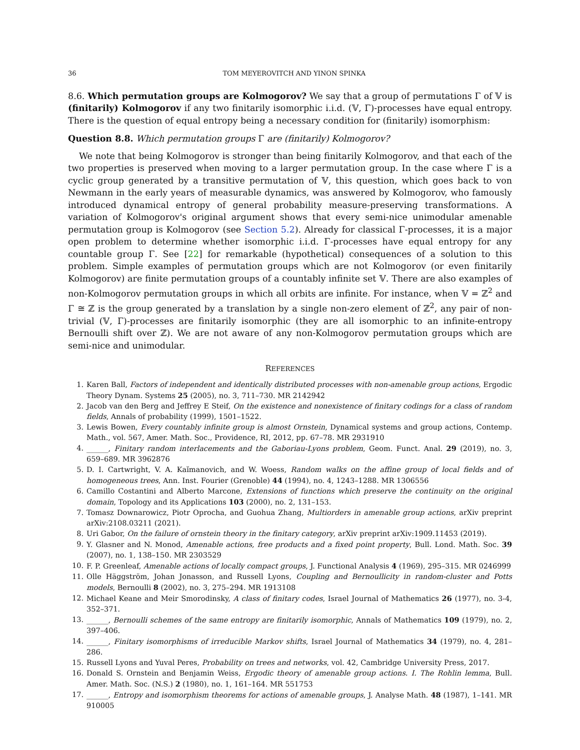36 TOM MEYEROVITCH AND YINON SPINKA
8.6. Which permutation groups are Kolmogorov? We say that a group of permutations Γ of 𝕍 is (finitarily) Kolmogorov if any two finitarily isomorphic i.i.d. (𝕍, Γ)-processes have equal entropy. There is the question of equal entropy being a necessary condition for (finitarily) isomorphism:
Question 8.8. Which permutation groups Γ are (finitarily) Kolmogorov?
We note that being Kolmogorov is stronger than being finitarily Kolmogorov, and that each of the two properties is preserved when moving to a larger permutation group. In the case where Γ is a cyclic group generated by a transitive permutation of 𝕍, this question, which goes back to von Newmann in the early years of measurable dynamics, was answered by Kolmogorov, who famously introduced dynamical entropy of general probability measure-preserving transformations. A variation of Kolmogorov's original argument shows that every semi-nice unimodular amenable permutation group is Kolmogorov (see Section 5.2). Already for classical Γ-processes, it is a major open problem to determine whether isomorphic i.i.d. Γ-processes have equal entropy for any countable group Γ. See [22] for remarkable (hypothetical) consequences of a solution to this problem. Simple examples of permutation groups which are not Kolmogorov (or even finitarily Kolmogorov) are finite permutation groups of a countably infinite set 𝕍. There are also examples of non-Kolmogorov permutation groups in which all orbits are infinite. For instance, when 𝕍 = ℤ<sup>2</sup> and Γ ≅ ℤ is the group generated by a translation by a single non-zero element of ℤ<sup>2</sup>, any pair of non-trivial (𝕍, Γ)-processes are finitarily isomorphic (they are all isomorphic to an infinite-entropy Bernoulli shift over ℤ). We are not aware of any non-Kolmogorov permutation groups which are semi-nice and unimodular.
REFERENCES
1. Karen Ball, Factors of independent and identically distributed processes with non-amenable group actions, Ergodic Theory Dynam. Systems 25 (2005), no. 3, 711–730. MR 2142942
2. Jacob van den Berg and Jeffrey E Steif, On the existence and nonexistence of finitary codings for a class of random fields, Annals of probability (1999), 1501–1522.
3. Lewis Bowen, Every countably infinite group is almost Ornstein, Dynamical systems and group actions, Contemp. Math., vol. 567, Amer. Math. Soc., Providence, RI, 2012, pp. 67–78. MR 2931910
4. ______, Finitary random interlacements and the Gaboriau-Lyons problem, Geom. Funct. Anal. 29 (2019), no. 3, 659–689. MR 3962876
5. D. I. Cartwright, V. A. Kaĭmanovich, and W. Woess, Random walks on the affine group of local fields and of homogeneous trees, Ann. Inst. Fourier (Grenoble) 44 (1994), no. 4, 1243–1288. MR 1306556
6. Camillo Costantini and Alberto Marcone, Extensions of functions which preserve the continuity on the original domain, Topology and its Applications 103 (2000), no. 2, 131–153.
7. Tomasz Downarowicz, Piotr Oprocha, and Guohua Zhang, Multiorders in amenable group actions, arXiv preprint arXiv:2108.03211 (2021).
8. Uri Gabor, On the failure of ornstein theory in the finitary category, arXiv preprint arXiv:1909.11453 (2019).
9. Y. Glasner and N. Monod, Amenable actions, free products and a fixed point property, Bull. Lond. Math. Soc. 39 (2007), no. 1, 138–150. MR 2303529
10. F. P. Greenleaf, Amenable actions of locally compact groups, J. Functional Analysis 4 (1969), 295–315. MR 0246999
11. Olle Häggström, Johan Jonasson, and Russell Lyons, Coupling and Bernoullicity in random-cluster and Potts models, Bernoulli 8 (2002), no. 3, 275–294. MR 1913108
12. Michael Keane and Meir Smorodinsky, A class of finitary codes, Israel Journal of Mathematics 26 (1977), no. 3-4, 352–371.
13. ______, Bernoulli schemes of the same entropy are finitarily isomorphic, Annals of Mathematics 109 (1979), no. 2, 397–406.
14. ______, Finitary isomorphisms of irreducible Markov shifts, Israel Journal of Mathematics 34 (1979), no. 4, 281–286.
15. Russell Lyons and Yuval Peres, Probability on trees and networks, vol. 42, Cambridge University Press, 2017.
16. Donald S. Ornstein and Benjamin Weiss, Ergodic theory of amenable group actions. I. The Rohlin lemma, Bull. Amer. Math. Soc. (N.S.) 2 (1980), no. 1, 161–164. MR 551753
17. ______, Entropy and isomorphism theorems for actions of amenable groups, J. Analyse Math. 48 (1987), 1–141. MR 910005